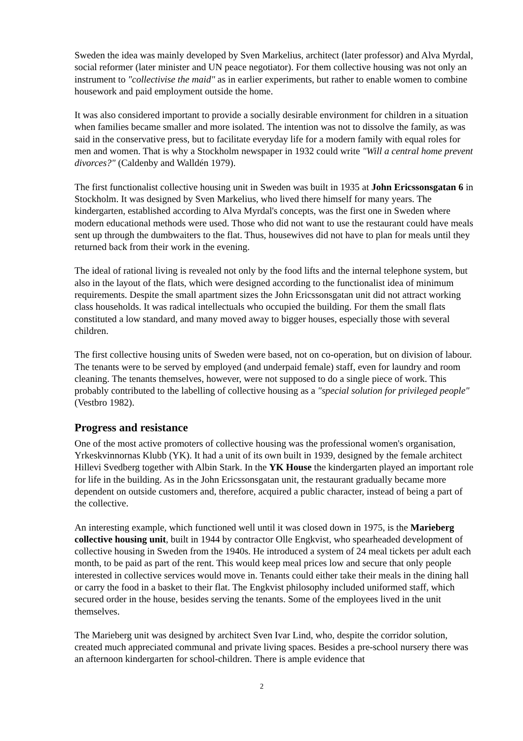Sweden the idea was mainly developed by Sven Markelius, architect (later professor) and Alva Myrdal, social reformer (later minister and UN peace negotiator). For them collective housing was not only an instrument to "collectivise the maid" as in earlier experiments, but rather to enable women to combine housework and paid employment outside the home.
It was also considered important to provide a socially desirable environment for children in a situation when families became smaller and more isolated. The intention was not to dissolve the family, as was said in the conservative press, but to facilitate everyday life for a modern family with equal roles for men and women. That is why a Stockholm newspaper in 1932 could write "Will a central home prevent divorces?" (Caldenby and Walldén 1979).
The first functionalist collective housing unit in Sweden was built in 1935 at John Ericssonsgatan 6 in Stockholm. It was designed by Sven Markelius, who lived there himself for many years. The kindergarten, established according to Alva Myrdal's concepts, was the first one in Sweden where modern educational methods were used. Those who did not want to use the restaurant could have meals sent up through the dumbwaiters to the flat. Thus, housewives did not have to plan for meals until they returned back from their work in the evening.
The ideal of rational living is revealed not only by the food lifts and the internal telephone system, but also in the layout of the flats, which were designed according to the functionalist idea of minimum requirements. Despite the small apartment sizes the John Ericssonsgatan unit did not attract working class households. It was radical intellectuals who occupied the building. For them the small flats constituted a low standard, and many moved away to bigger houses, especially those with several children.
The first collective housing units of Sweden were based, not on co-operation, but on division of labour. The tenants were to be served by employed (and underpaid female) staff, even for laundry and room cleaning. The tenants themselves, however, were not supposed to do a single piece of work. This probably contributed to the labelling of collective housing as a "special solution for privileged people" (Vestbro 1982).
Progress and resistance
One of the most active promoters of collective housing was the professional women's organisation, Yrkeskvinnornas Klubb (YK). It had a unit of its own built in 1939, designed by the female architect Hillevi Svedberg together with Albin Stark. In the YK House the kindergarten played an important role for life in the building. As in the John Ericssonsgatan unit, the restaurant gradually became more dependent on outside customers and, therefore, acquired a public character, instead of being a part of the collective.
An interesting example, which functioned well until it was closed down in 1975, is the Marieberg collective housing unit, built in 1944 by contractor Olle Engkvist, who spearheaded development of collective housing in Sweden from the 1940s. He introduced a system of 24 meal tickets per adult each month, to be paid as part of the rent. This would keep meal prices low and secure that only people interested in collective services would move in. Tenants could either take their meals in the dining hall or carry the food in a basket to their flat. The Engkvist philosophy included uniformed staff, which secured order in the house, besides serving the tenants. Some of the employees lived in the unit themselves.
The Marieberg unit was designed by architect Sven Ivar Lind, who, despite the corridor solution, created much appreciated communal and private living spaces. Besides a pre-school nursery there was an afternoon kindergarten for school-children. There is ample evidence that
2